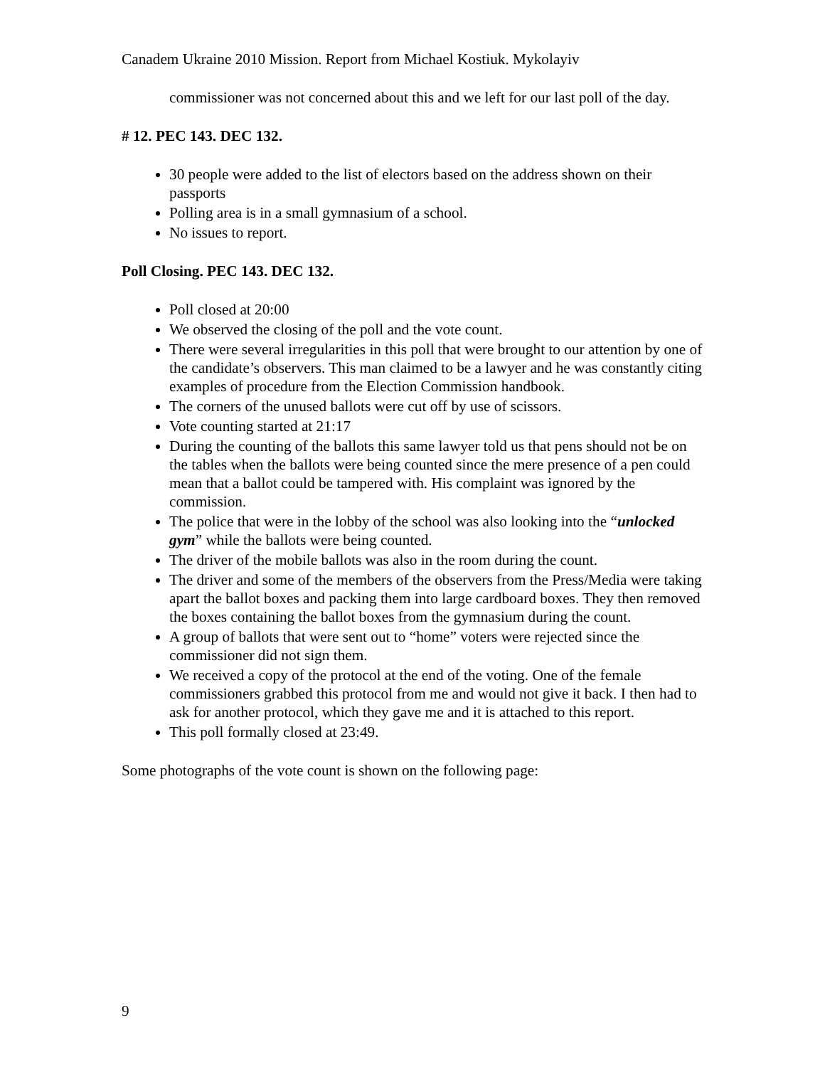Canadem Ukraine 2010 Mission. Report from Michael Kostiuk. Mykolayiv
commissioner was not concerned about this and we left for our last poll of the day.
# 12. PEC 143. DEC 132.
30 people were added to the list of electors based on the address shown on their passports
Polling area is in a small gymnasium of a school.
No issues to report.
Poll Closing. PEC 143. DEC 132.
Poll closed at 20:00
We observed the closing of the poll and the vote count.
There were several irregularities in this poll that were brought to our attention by one of the candidate’s observers. This man claimed to be a lawyer and he was constantly citing examples of procedure from the Election Commission handbook.
The corners of the unused ballots were cut off by use of scissors.
Vote counting started at 21:17
During the counting of the ballots this same lawyer told us that pens should not be on the tables when the ballots were being counted since the mere presence of a pen could mean that a ballot could be tampered with. His complaint was ignored by the commission.
The police that were in the lobby of the school was also looking into the “unlocked gym” while the ballots were being counted.
The driver of the mobile ballots was also in the room during the count.
The driver and some of the members of the observers from the Press/Media were taking apart the ballot boxes and packing them into large cardboard boxes. They then removed the boxes containing the ballot boxes from the gymnasium during the count.
A group of ballots that were sent out to “home” voters were rejected since the commissioner did not sign them.
We received a copy of the protocol at the end of the voting. One of the female commissioners grabbed this protocol from me and would not give it back. I then had to ask for another protocol, which they gave me and it is attached to this report.
This poll formally closed at 23:49.
Some photographs of the vote count is shown on the following page:
9